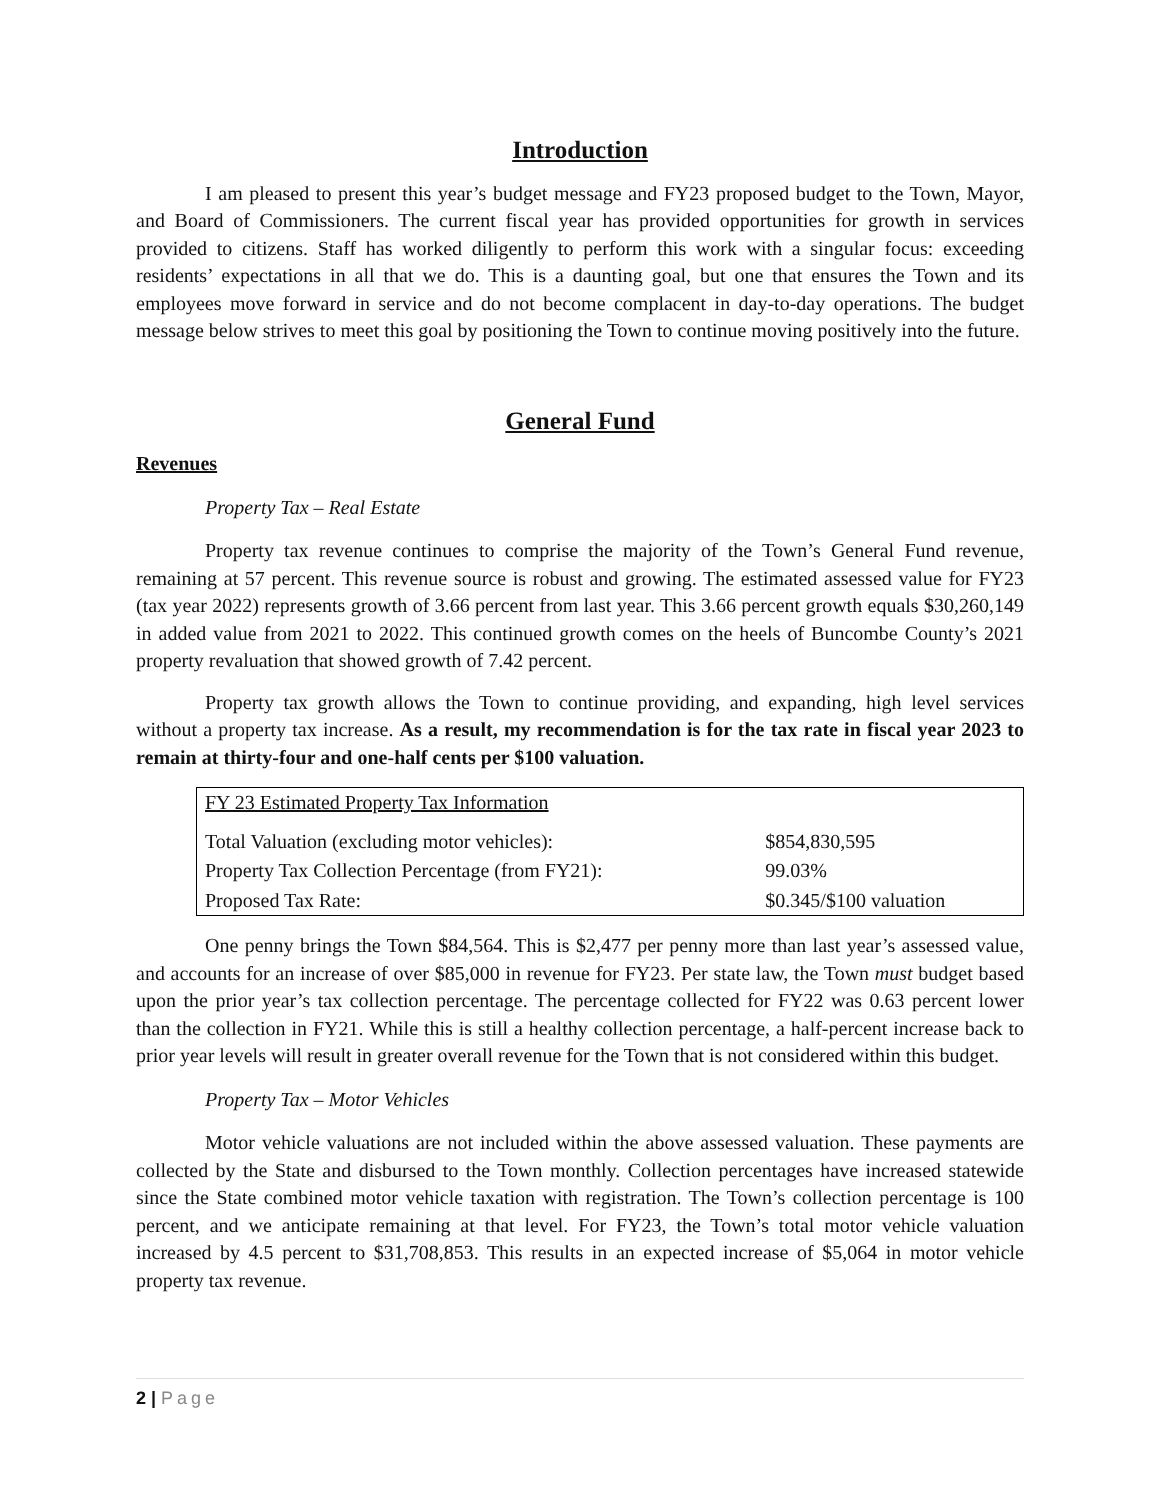Introduction
I am pleased to present this year’s budget message and FY23 proposed budget to the Town, Mayor, and Board of Commissioners. The current fiscal year has provided opportunities for growth in services provided to citizens. Staff has worked diligently to perform this work with a singular focus: exceeding residents’ expectations in all that we do. This is a daunting goal, but one that ensures the Town and its employees move forward in service and do not become complacent in day-to-day operations. The budget message below strives to meet this goal by positioning the Town to continue moving positively into the future.
General Fund
Revenues
Property Tax – Real Estate
Property tax revenue continues to comprise the majority of the Town’s General Fund revenue, remaining at 57 percent. This revenue source is robust and growing. The estimated assessed value for FY23 (tax year 2022) represents growth of 3.66 percent from last year. This 3.66 percent growth equals $30,260,149 in added value from 2021 to 2022. This continued growth comes on the heels of Buncombe County’s 2021 property revaluation that showed growth of 7.42 percent.
Property tax growth allows the Town to continue providing, and expanding, high level services without a property tax increase. As a result, my recommendation is for the tax rate in fiscal year 2023 to remain at thirty-four and one-half cents per $100 valuation.
| FY 23 Estimated Property Tax Information | |
| Total Valuation (excluding motor vehicles): | $854,830,595 |
| Property Tax Collection Percentage (from FY21): | 99.03% |
| Proposed Tax Rate: | $0.345/$100 valuation |
One penny brings the Town $84,564. This is $2,477 per penny more than last year’s assessed value, and accounts for an increase of over $85,000 in revenue for FY23. Per state law, the Town must budget based upon the prior year’s tax collection percentage. The percentage collected for FY22 was 0.63 percent lower than the collection in FY21. While this is still a healthy collection percentage, a half-percent increase back to prior year levels will result in greater overall revenue for the Town that is not considered within this budget.
Property Tax – Motor Vehicles
Motor vehicle valuations are not included within the above assessed valuation. These payments are collected by the State and disbursed to the Town monthly. Collection percentages have increased statewide since the State combined motor vehicle taxation with registration. The Town’s collection percentage is 100 percent, and we anticipate remaining at that level. For FY23, the Town’s total motor vehicle valuation increased by 4.5 percent to $31,708,853. This results in an expected increase of $5,064 in motor vehicle property tax revenue.
2 | Page